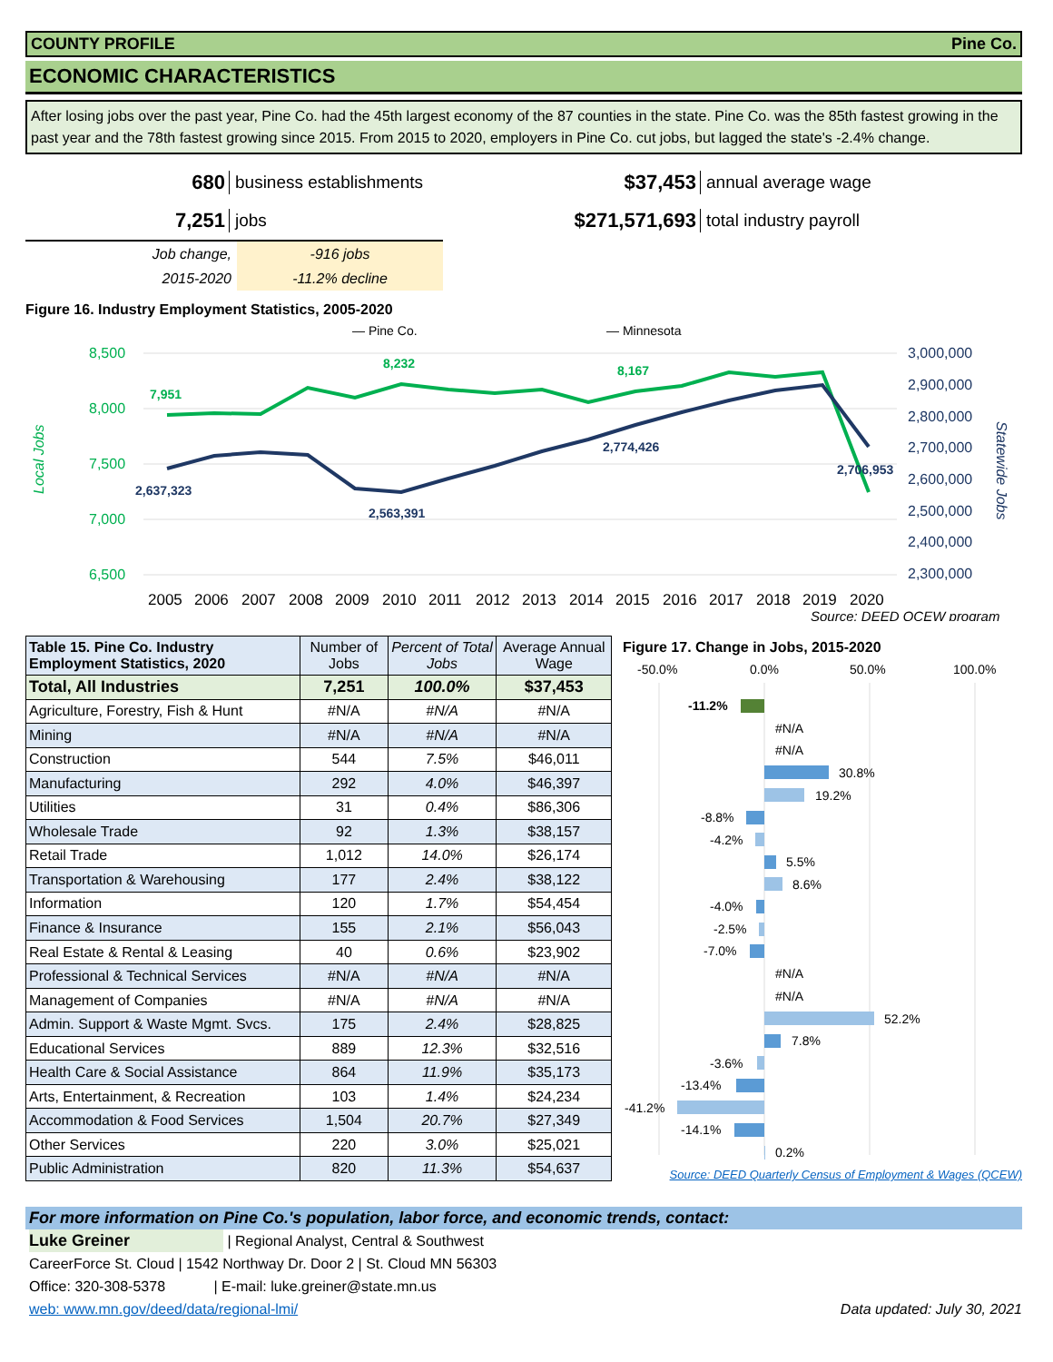COUNTY PROFILE Pine Co.
ECONOMIC CHARACTERISTICS
After losing jobs over the past year, Pine Co. had the 45th largest economy of the 87 counties in the state. Pine Co. was the 85th fastest growing in the past year and the 78th fastest growing since 2015. From 2015 to 2020, employers in Pine Co. cut jobs, but lagged the state's -2.4% change.
680 business establishments
7,251 jobs
Job change,
2015-2020
-916 jobs
-11.2% decline
$37,453 annual average wage
$271,571,693 total industry payroll
Figure 16. Industry Employment Statistics, 2005-2020
— Pine Co.
— Minnesota
8,500
8,000
7,500
7,000
6,500
3,000,000
2,900,000
2,800,000
2,700,000
2,600,000
2,500,000
2,400,000
2,300,000
7,951
8,232
8,167
2,637,323
2,563,391
2,774,426
2,706,953
Local Jobs
Statewide Jobs
2005
2006
2007
2008
2009
2010
2011
2012
2013
2014
2015
2016
2017
2018
2019
2020
Source: DEED QCEW program
| Table 15. Pine Co. Industry Employment Statistics, 2020 | Number of Jobs | Percent of Total Jobs | Average Annual Wage |
| --- | --- | --- | --- |
| Total, All Industries | 7,251 | 100.0% | $37,453 |
| Agriculture, Forestry, Fish & Hunt | #N/A | #N/A | #N/A |
| Mining | #N/A | #N/A | #N/A |
| Construction | 544 | 7.5% | $46,011 |
| Manufacturing | 292 | 4.0% | $46,397 |
| Utilities | 31 | 0.4% | $86,306 |
| Wholesale Trade | 92 | 1.3% | $38,157 |
| Retail Trade | 1,012 | 14.0% | $26,174 |
| Transportation & Warehousing | 177 | 2.4% | $38,122 |
| Information | 120 | 1.7% | $54,454 |
| Finance & Insurance | 155 | 2.1% | $56,043 |
| Real Estate & Rental & Leasing | 40 | 0.6% | $23,902 |
| Professional & Technical Services | #N/A | #N/A | #N/A |
| Management of Companies | #N/A | #N/A | #N/A |
| Admin. Support & Waste Mgmt. Svcs. | 175 | 2.4% | $28,825 |
| Educational Services | 889 | 12.3% | $32,516 |
| Health Care & Social Assistance | 864 | 11.9% | $35,173 |
| Arts, Entertainment, & Recreation | 103 | 1.4% | $24,234 |
| Accommodation & Food Services | 1,504 | 20.7% | $27,349 |
| Other Services | 220 | 3.0% | $25,021 |
| Public Administration | 820 | 11.3% | $54,637 |
Figure 17. Change in Jobs, 2015-2020
-50.0%
0.0%
50.0%
100.0%
-11.2%
#N/A
#N/A
30.8%
19.2%
-8.8%
-4.2%
5.5%
8.6%
-4.0%
-2.5%
-7.0%
#N/A
#N/A
52.2%
7.8%
-3.6%
-13.4%
-41.2%
-14.1%
0.2%
Source: DEED Quarterly Census of Employment & Wages (QCEW)
For more information on Pine Co.'s population, labor force, and economic trends, contact:
Luke Greiner | Regional Analyst, Central & Southwest
CareerForce St. Cloud | 1542 Northway Dr. Door 2 | St. Cloud MN 56303
Office: 320-308-5378 | E-mail: luke.greiner@state.mn.us
web: www.mn.gov/deed/data/regional-lmi/ Data updated: July 30, 2021